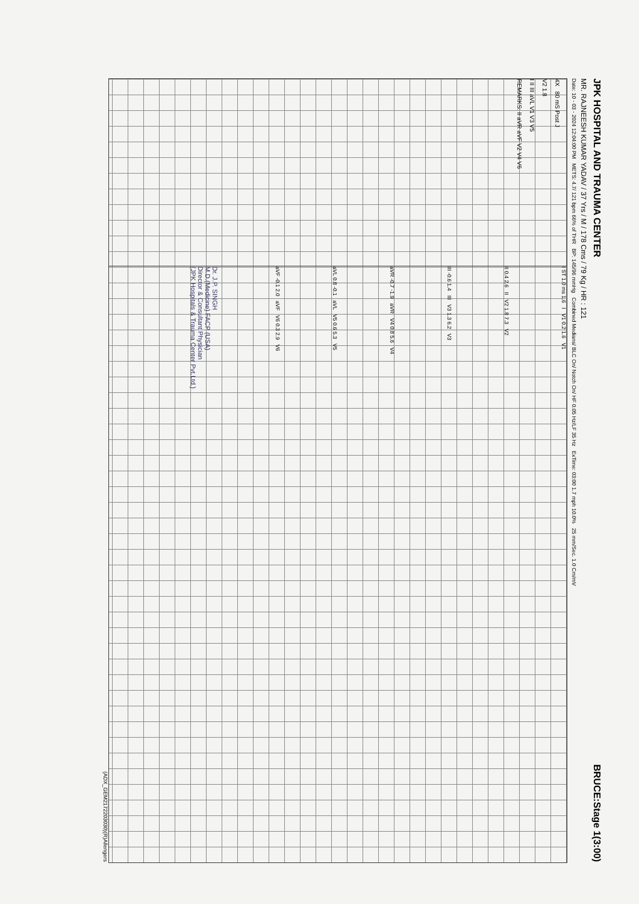JPK HOSPITAL AND TRAUMA CENTER
BRUCE:Stage 1(3:00)
MR. RAJNEESH KUMAR YADAV / 37 Yrs / M / 178 Cms / 79 Kg / HR : 121
Date: 10 - 03 - 2024 12:04:00 PM METS: 4.7/ 121 bpm 66% of THR BP: 145/96 mmHg Combined Medians/ BLC On/ Notch On/ HF 0.05 Hz/LF 35 Hz ExTime: 03:00 1.7 mph 10.0% 25 mm/Sec. 1.0 Cm/mV
4X 80 mS Post J
V2 1.8
I II III aVL V1 V3 V5
REMARKS: II aVR aVF V2 V4 V6
I ST 1.0 ms 1.6 I V1 0.2 1.6 V1
II 0.4 2.6 II V2 1.8 7.3 V2
III -0.6 1.4 III V3 1.3 6.2 V3
aVR -0.7 -1.9 aVR V4 0.8 5.6 V4
aVL 0.8 -0.1 aVL V5 0.6 5.3 V5
aVF -0.1 2.0 aVF V6 0.3 2.9 V6
Dr. J.P. SINGH
M.D.(Medicine) FACP (USA)
Director & Consultant Physician
(JPK Hospitals & Trauma Center Pvt.Ltd.)
(ADX_GEM2172203030)(R)Allengers